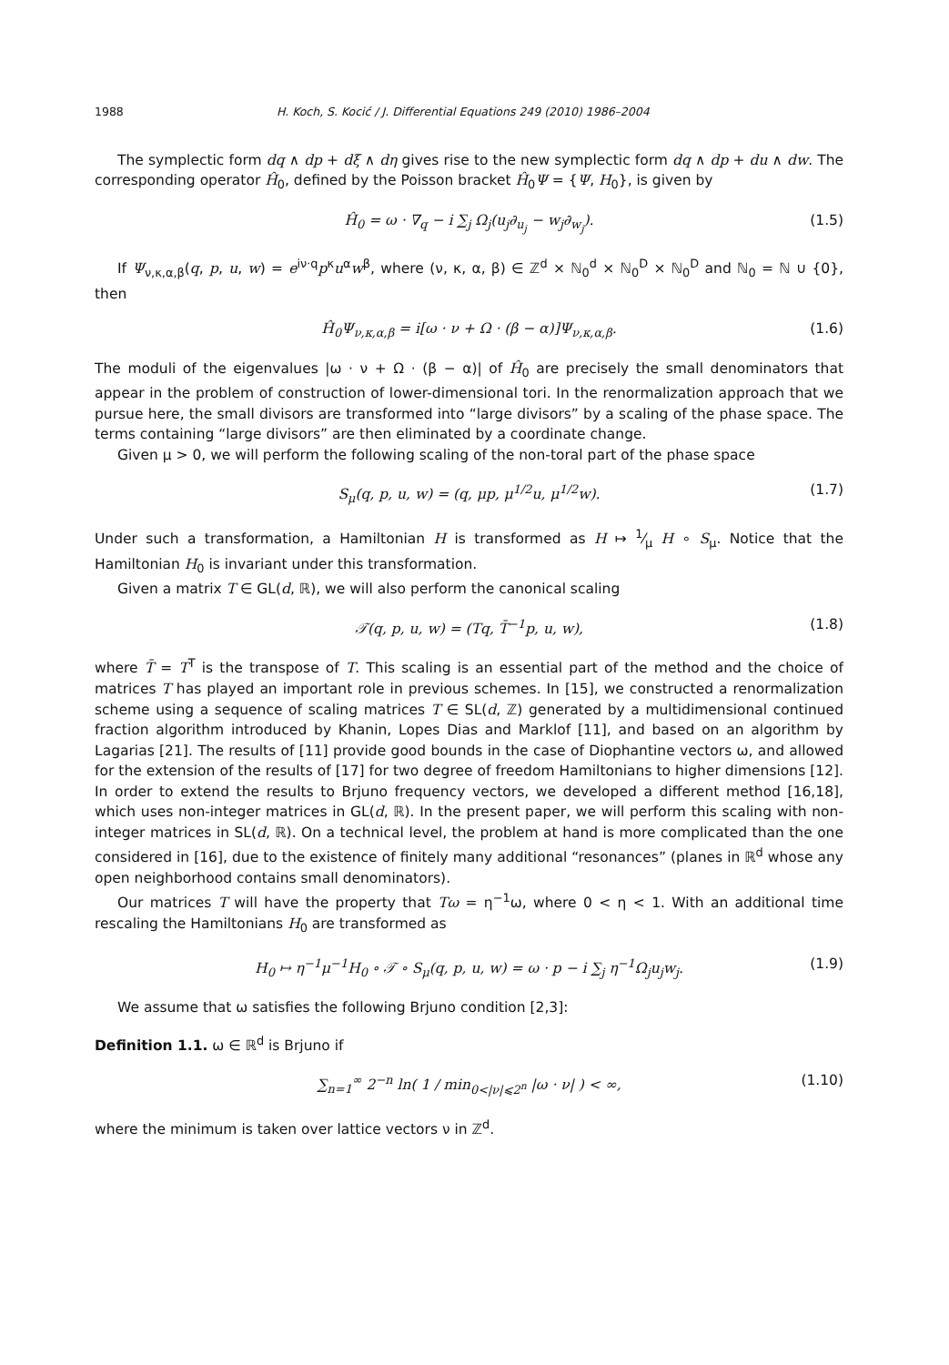1988 H. Koch, S. Kocić / J. Differential Equations 249 (2010) 1986–2004
The symplectic form dq ∧ dp + dξ ∧ dη gives rise to the new symplectic form dq ∧ dp + du ∧ dw. The corresponding operator Ĥ<sub>0</sub>, defined by the Poisson bracket Ĥ<sub>0</sub>Ψ = {Ψ, H<sub>0</sub>}, is given by
Ĥ<sub>0</sub> = ω · ∇<sub>q</sub> − i ∑<sub>j</sub> Ω<sub>j</sub>(u<sub>j</sub>∂<sub>u<sub>j</sub></sub> − w<sub>j</sub>∂<sub>w<sub>j</sub></sub>). (1.5)
If Ψ<sub>ν,κ,α,β</sub>(q, p, u, w) = e<sup>iν·q</sup>p<sup>κ</sup>u<sup>α</sup>w<sup>β</sup>, where (ν, κ, α, β) ∈ ℤ<sup>d</sup> × ℕ<sub>0</sub><sup>d</sup> × ℕ<sub>0</sub><sup>D</sup> × ℕ<sub>0</sub><sup>D</sup> and ℕ<sub>0</sub> = ℕ ∪ {0}, then
Ĥ<sub>0</sub>Ψ<sub>ν,κ,α,β</sub> = i[ω · ν + Ω · (β − α)]Ψ<sub>ν,κ,α,β</sub>. (1.6)
The moduli of the eigenvalues |ω · ν + Ω · (β − α)| of Ĥ<sub>0</sub> are precisely the small denominators that appear in the problem of construction of lower-dimensional tori. In the renormalization approach that we pursue here, the small divisors are transformed into “large divisors” by a scaling of the phase space. The terms containing “large divisors” are then eliminated by a coordinate change.
Given μ > 0, we will perform the following scaling of the non-toral part of the phase space
S<sub>μ</sub>(q, p, u, w) = (q, μp, μ<sup>1/2</sup>u, μ<sup>1/2</sup>w). (1.7)
Under such a transformation, a Hamiltonian H is transformed as H ↦ 1⁄μ H ∘ S<sub>μ</sub>. Notice that the Hamiltonian H<sub>0</sub> is invariant under this transformation.
Given a matrix T ∈ GL(d, ℝ), we will also perform the canonical scaling
𝒯(q, p, u, w) = (Tq, T̄<sup>−1</sup>p, u, w), (1.8)
where T̄ = T<sup>T</sup> is the transpose of T. This scaling is an essential part of the method and the choice of matrices T has played an important role in previous schemes. In [15], we constructed a renormalization scheme using a sequence of scaling matrices T ∈ SL(d, ℤ) generated by a multidimensional continued fraction algorithm introduced by Khanin, Lopes Dias and Marklof [11], and based on an algorithm by Lagarias [21]. The results of [11] provide good bounds in the case of Diophantine vectors ω, and allowed for the extension of the results of [17] for two degree of freedom Hamiltonians to higher dimensions [12]. In order to extend the results to Brjuno frequency vectors, we developed a different method [16,18], which uses non-integer matrices in GL(d, ℝ). In the present paper, we will perform this scaling with non-integer matrices in SL(d, ℝ). On a technical level, the problem at hand is more complicated than the one considered in [16], due to the existence of finitely many additional “resonances” (planes in ℝ<sup>d</sup> whose any open neighborhood contains small denominators).
Our matrices T will have the property that Tω = η<sup>−1</sup>ω, where 0 < η < 1. With an additional time rescaling the Hamiltonians H<sub>0</sub> are transformed as
H<sub>0</sub> ↦ η<sup>−1</sup>μ<sup>−1</sup>H<sub>0</sub> ∘ 𝒯 ∘ S<sub>μ</sub>(q, p, u, w) = ω · p − i ∑<sub>j</sub> η<sup>−1</sup>Ω<sub>j</sub>u<sub>j</sub>w<sub>j</sub>. (1.9)
We assume that ω satisfies the following Brjuno condition [2,3]:
Definition 1.1. ω ∈ ℝ<sup>d</sup> is Brjuno if
∑<sub>n=1</sub><sup>∞</sup> 2<sup>−n</sup> ln( 1 / min<sub>0<|ν|⩽2<sup>n</sup></sub> |ω · ν| ) < ∞, (1.10)
where the minimum is taken over lattice vectors ν in ℤ<sup>d</sup>.